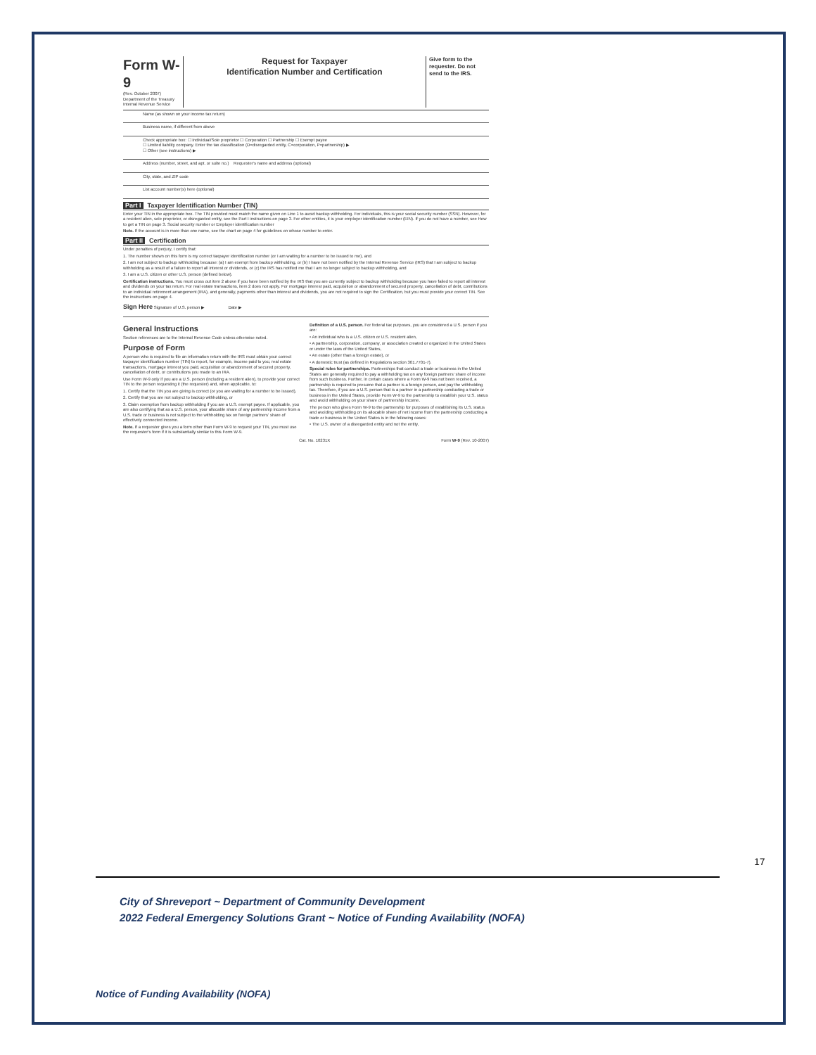Form W-9
(Rev. October 2007)
Department of the Treasury Internal Revenue Service
Request for Taxpayer
Identification Number and Certification
Give form to the requester. Do not send to the IRS.
Name (as shown on your income tax return)
Business name, if different from above
Check appropriate box: ☐ Individual/Sole proprietor ☐ Corporation ☐ Partnership ☐ Exempt payee
☐ Limited liability company. Enter the tax classification (D=disregarded entity, C=corporation, P=partnership) ▶
☐ Other (see instructions) ▶
Address (number, street, and apt. or suite no.) Requester's name and address (optional)
City, state, and ZIP code
List account number(s) here (optional)
Part I Taxpayer Identification Number (TIN)
Enter your TIN in the appropriate box. The TIN provided must match the name given on Line 1 to avoid backup withholding. For individuals, this is your social security number (SSN). However, for a resident alien, sole proprietor, or disregarded entity, see the Part I instructions on page 3. For other entities, it is your employer identification number (EIN). If you do not have a number, see How to get a TIN on page 3. Social security number or Employer identification number
Note. If the account is in more than one name, see the chart on page 4 for guidelines on whose number to enter.
Part II Certification
Under penalties of perjury, I certify that:
1. The number shown on this form is my correct taxpayer identification number (or I am waiting for a number to be issued to me), and
2. I am not subject to backup withholding because: (a) I am exempt from backup withholding, or (b) I have not been notified by the Internal Revenue Service (IRS) that I am subject to backup withholding as a result of a failure to report all interest or dividends, or (c) the IRS has notified me that I am no longer subject to backup withholding, and
3. I am a U.S. citizen or other U.S. person (defined below).
Certification instructions. You must cross out item 2 above if you have been notified by the IRS that you are currently subject to backup withholding because you have failed to report all interest and dividends on your tax return. For real estate transactions, item 2 does not apply. For mortgage interest paid, acquisition or abandonment of secured property, cancellation of debt, contributions to an individual retirement arrangement (IRA), and generally, payments other than interest and dividends, you are not required to sign the Certification, but you must provide your correct TIN. See the instructions on page 4.
Sign Here Signature of U.S. person ▶ Date ▶
General Instructions
Section references are to the Internal Revenue Code unless otherwise noted.
Purpose of Form
A person who is required to file an information return with the IRS must obtain your correct taxpayer identification number (TIN) to report, for example, income paid to you, real estate transactions, mortgage interest you paid, acquisition or abandonment of secured property, cancellation of debt, or contributions you made to an IRA.
Use Form W-9 only if you are a U.S. person (including a resident alien), to provide your correct TIN to the person requesting it (the requester) and, when applicable, to:
1. Certify that the TIN you are giving is correct (or you are waiting for a number to be issued),
2. Certify that you are not subject to backup withholding, or
3. Claim exemption from backup withholding if you are a U.S. exempt payee. If applicable, you are also certifying that as a U.S. person, your allocable share of any partnership income from a U.S. trade or business is not subject to the withholding tax on foreign partners' share of effectively connected income.
Note. If a requester gives you a form other than Form W-9 to request your TIN, you must use the requester's form if it is substantially similar to this Form W-9.
Definition of a U.S. person. For federal tax purposes, you are considered a U.S. person if you are:
• An individual who is a U.S. citizen or U.S. resident alien,
• A partnership, corporation, company, or association created or organized in the United States or under the laws of the United States,
• An estate (other than a foreign estate), or
• A domestic trust (as defined in Regulations section 301.7701-7).
Special rules for partnerships. Partnerships that conduct a trade or business in the United States are generally required to pay a withholding tax on any foreign partners' share of income from such business. Further, in certain cases where a Form W-9 has not been received, a partnership is required to presume that a partner is a foreign person, and pay the withholding tax. Therefore, if you are a U.S. person that is a partner in a partnership conducting a trade or business in the United States, provide Form W-9 to the partnership to establish your U.S. status and avoid withholding on your share of partnership income.
The person who gives Form W-9 to the partnership for purposes of establishing its U.S. status and avoiding withholding on its allocable share of net income from the partnership conducting a trade or business in the United States is in the following cases:
• The U.S. owner of a disregarded entity and not the entity,
Cat. No. 10231X Form W-9 (Rev. 10-2007)
17
City of Shreveport ~ Department of Community Development
2022 Federal Emergency Solutions Grant ~ Notice of Funding Availability (NOFA)
Notice of Funding Availability (NOFA)